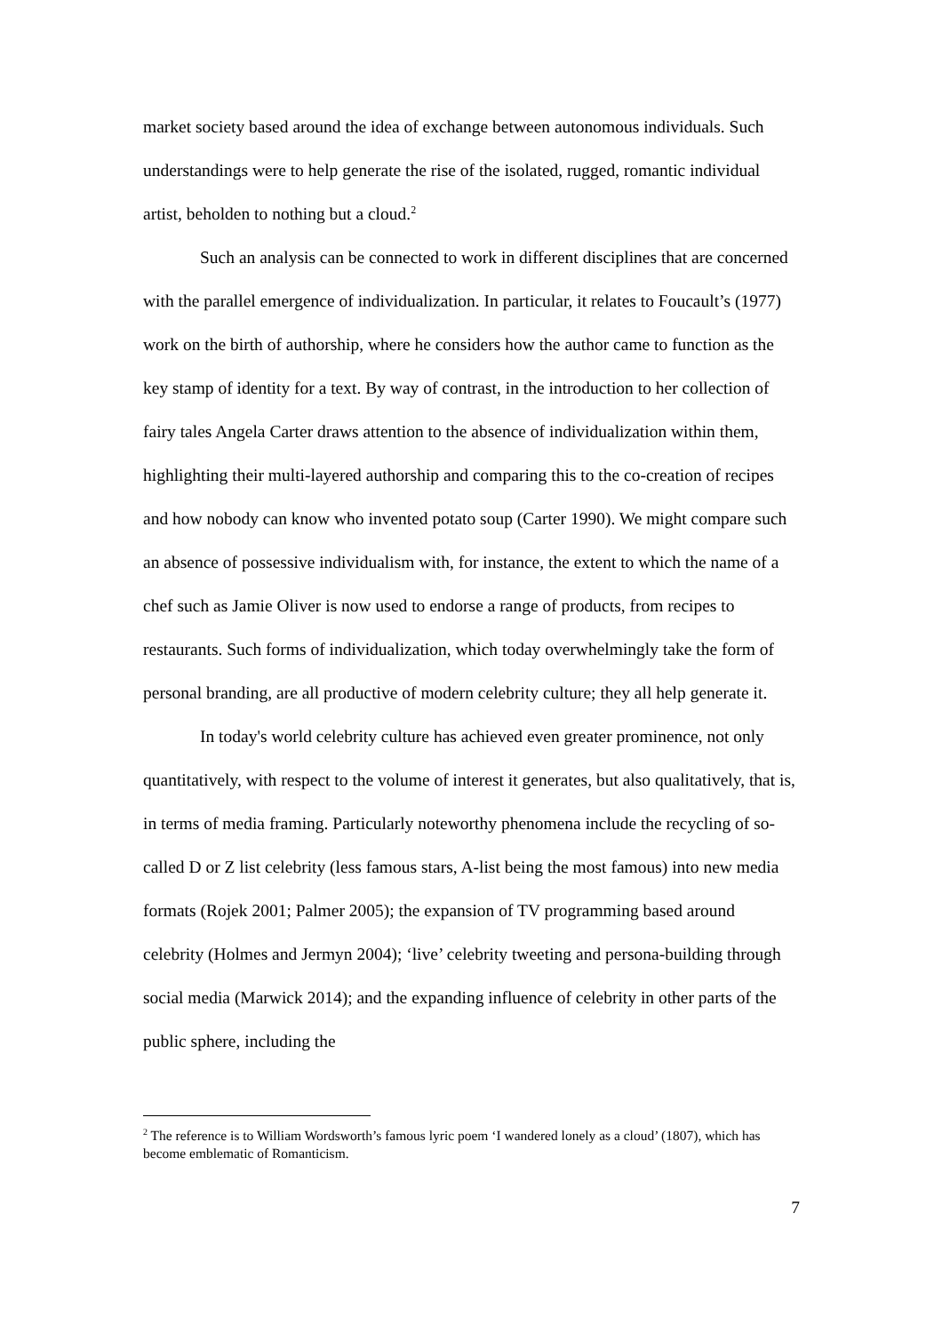market society based around the idea of exchange between autonomous individuals. Such understandings were to help generate the rise of the isolated, rugged, romantic individual artist, beholden to nothing but a cloud.<sup>2</sup>
Such an analysis can be connected to work in different disciplines that are concerned with the parallel emergence of individualization. In particular, it relates to Foucault’s (1977) work on the birth of authorship, where he considers how the author came to function as the key stamp of identity for a text. By way of contrast, in the introduction to her collection of fairy tales Angela Carter draws attention to the absence of individualization within them, highlighting their multi-layered authorship and comparing this to the co-creation of recipes and how nobody can know who invented potato soup (Carter 1990). We might compare such an absence of possessive individualism with, for instance, the extent to which the name of a chef such as Jamie Oliver is now used to endorse a range of products, from recipes to restaurants. Such forms of individualization, which today overwhelmingly take the form of personal branding, are all productive of modern celebrity culture; they all help generate it.
In today's world celebrity culture has achieved even greater prominence, not only quantitatively, with respect to the volume of interest it generates, but also qualitatively, that is, in terms of media framing. Particularly noteworthy phenomena include the recycling of so-called D or Z list celebrity (less famous stars, A-list being the most famous) into new media formats (Rojek 2001; Palmer 2005); the expansion of TV programming based around celebrity (Holmes and Jermyn 2004); ‘live’ celebrity tweeting and persona-building through social media (Marwick 2014); and the expanding influence of celebrity in other parts of the public sphere, including the
<sup>2</sup> The reference is to William Wordsworth’s famous lyric poem ‘I wandered lonely as a cloud’ (1807), which has become emblematic of Romanticism.
7